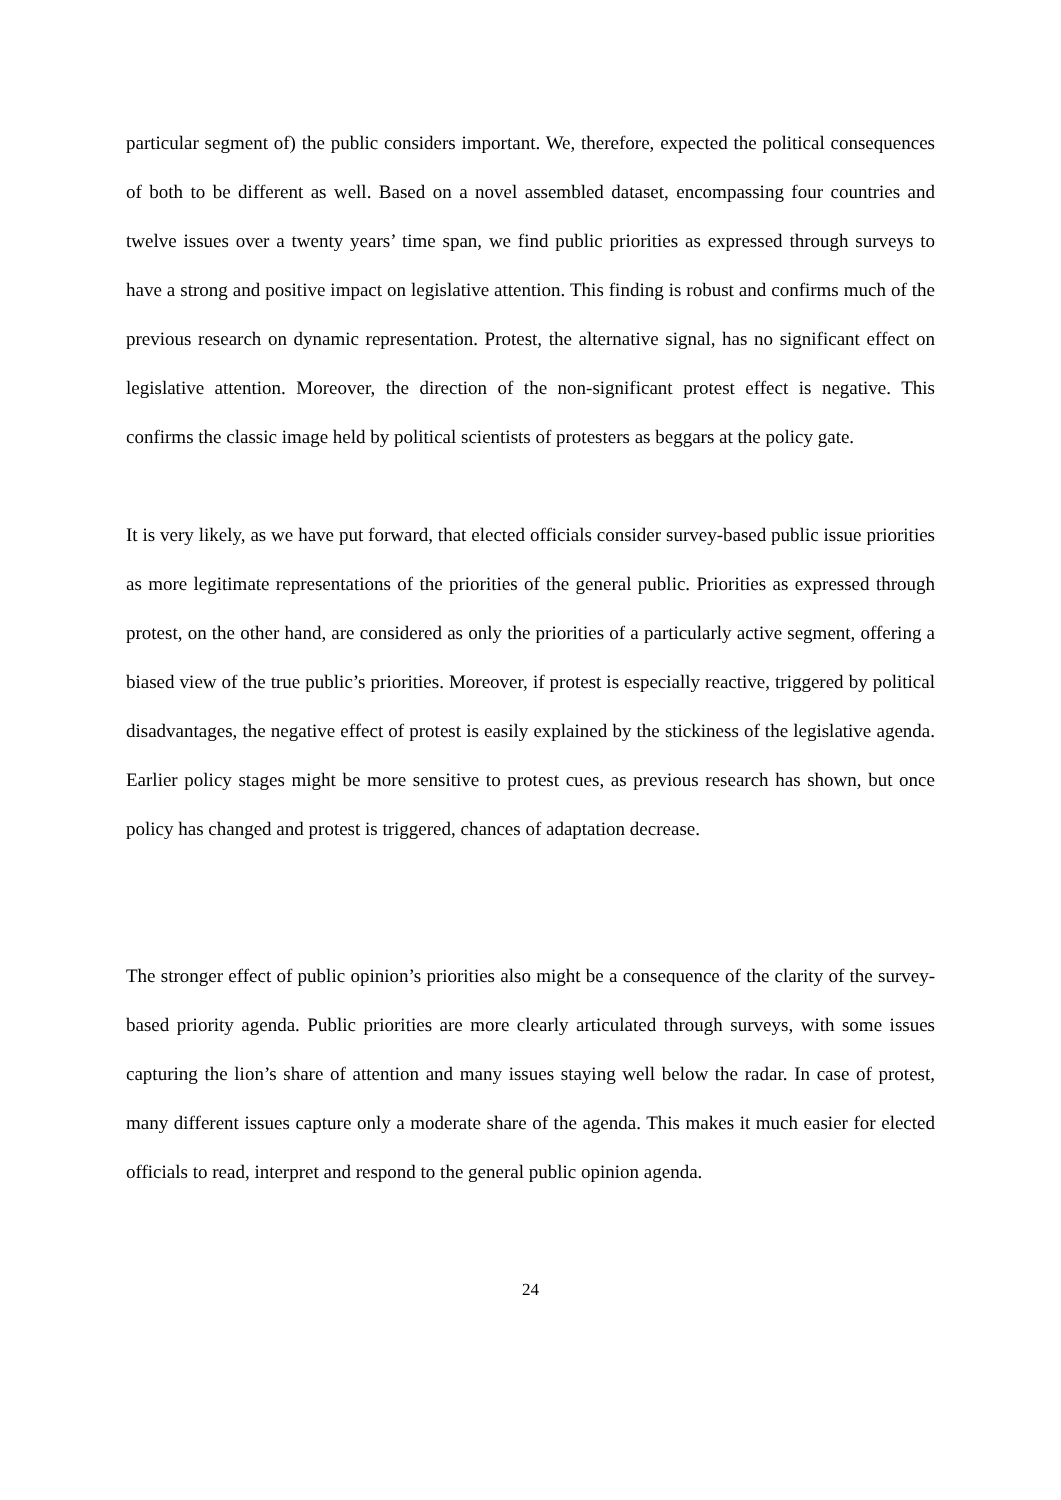particular segment of) the public considers important. We, therefore, expected the political consequences of both to be different as well. Based on a novel assembled dataset, encompassing four countries and twelve issues over a twenty years’ time span, we find public priorities as expressed through surveys to have a strong and positive impact on legislative attention. This finding is robust and confirms much of the previous research on dynamic representation. Protest, the alternative signal, has no significant effect on legislative attention. Moreover, the direction of the non-significant protest effect is negative. This confirms the classic image held by political scientists of protesters as beggars at the policy gate.
It is very likely, as we have put forward, that elected officials consider survey-based public issue priorities as more legitimate representations of the priorities of the general public. Priorities as expressed through protest, on the other hand, are considered as only the priorities of a particularly active segment, offering a biased view of the true public’s priorities. Moreover, if protest is especially reactive, triggered by political disadvantages, the negative effect of protest is easily explained by the stickiness of the legislative agenda. Earlier policy stages might be more sensitive to protest cues, as previous research has shown, but once policy has changed and protest is triggered, chances of adaptation decrease.
The stronger effect of public opinion’s priorities also might be a consequence of the clarity of the survey-based priority agenda. Public priorities are more clearly articulated through surveys, with some issues capturing the lion’s share of attention and many issues staying well below the radar. In case of protest, many different issues capture only a moderate share of the agenda. This makes it much easier for elected officials to read, interpret and respond to the general public opinion agenda.
24